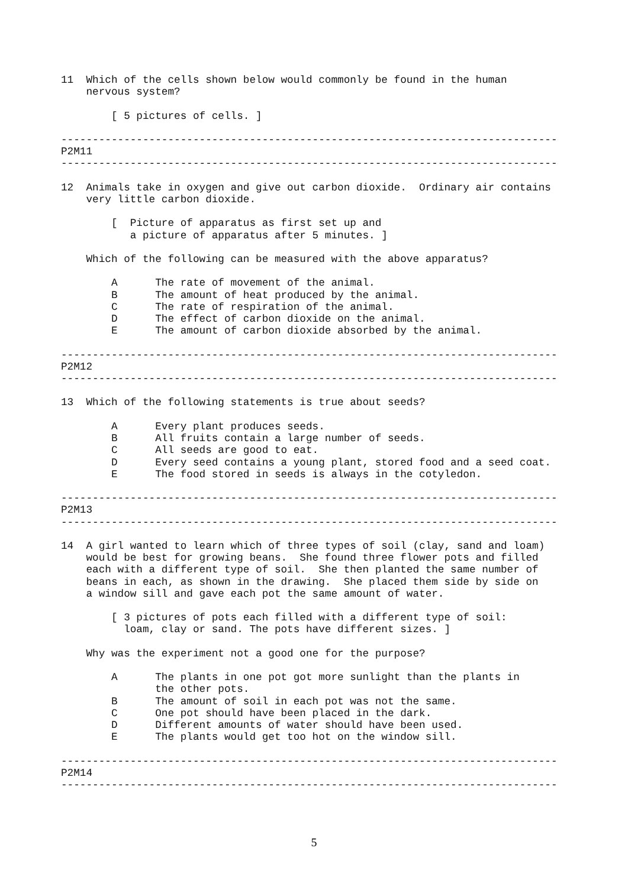11  Which of the cells shown below would commonly be found in the human
    nervous system?

        [ 5 pictures of cells. ]

-------------------------------------------------------------------------------
P2M11
-------------------------------------------------------------------------------

12  Animals take in oxygen and give out carbon dioxide.  Ordinary air contains
    very little carbon dioxide.

        [  Picture of apparatus as first set up and
           a picture of apparatus after 5 minutes. ]

    Which of the following can be measured with the above apparatus?

        A      The rate of movement of the animal.
        B      The amount of heat produced by the animal.
        C      The rate of respiration of the animal.
        D      The effect of carbon dioxide on the animal.
        E      The amount of carbon dioxide absorbed by the animal.

-------------------------------------------------------------------------------
P2M12
-------------------------------------------------------------------------------

13  Which of the following statements is true about seeds?

        A      Every plant produces seeds.
        B      All fruits contain a large number of seeds.
        C      All seeds are good to eat.
        D      Every seed contains a young plant, stored food and a seed coat.
        E      The food stored in seeds is always in the cotyledon.

-------------------------------------------------------------------------------
P2M13
-------------------------------------------------------------------------------

14  A girl wanted to learn which of three types of soil (clay, sand and loam)
    would be best for growing beans.  She found three flower pots and filled
    each with a different type of soil.  She then planted the same number of
    beans in each, as shown in the drawing.  She placed them side by side on
    a window sill and gave each pot the same amount of water.

        [ 3 pictures of pots each filled with a different type of soil:
          loam, clay or sand. The pots have different sizes. ]

    Why was the experiment not a good one for the purpose?

        A      The plants in one pot got more sunlight than the plants in
               the other pots.
        B      The amount of soil in each pot was not the same.
        C      One pot should have been placed in the dark.
        D      Different amounts of water should have been used.
        E      The plants would get too hot on the window sill.

-------------------------------------------------------------------------------
P2M14
-------------------------------------------------------------------------------
5